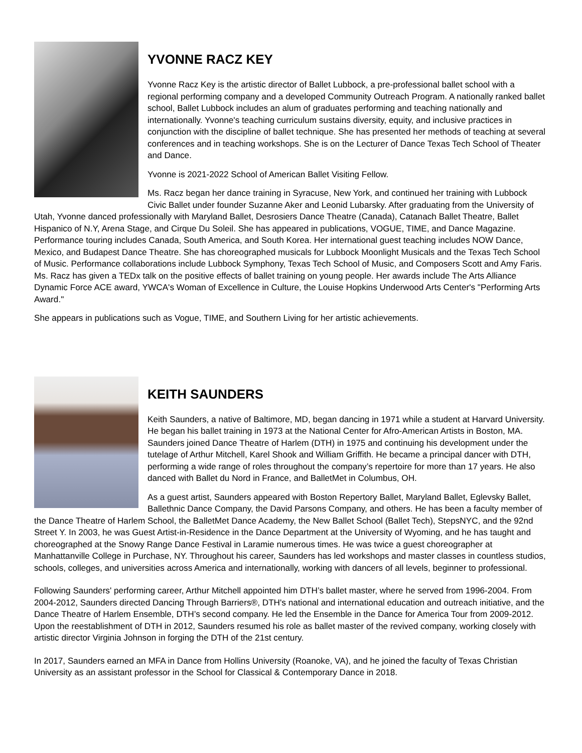YVONNE RACZ KEY
Yvonne Racz Key is the artistic director of Ballet Lubbock, a pre-professional ballet school with a regional performing company and a developed Community Outreach Program. A nationally ranked ballet school, Ballet Lubbock includes an alum of graduates performing and teaching nationally and internationally. Yvonne's teaching curriculum sustains diversity, equity, and inclusive practices in conjunction with the discipline of ballet technique. She has presented her methods of teaching at several conferences and in teaching workshops. She is on the Lecturer of Dance Texas Tech School of Theater and Dance.
Yvonne is 2021-2022 School of American Ballet Visiting Fellow.
Ms. Racz began her dance training in Syracuse, New York, and continued her training with Lubbock Civic Ballet under founder Suzanne Aker and Leonid Lubarsky. After graduating from the University of Utah, Yvonne danced professionally with Maryland Ballet, Desrosiers Dance Theatre (Canada), Catanach Ballet Theatre, Ballet Hispanico of N.Y, Arena Stage, and Cirque Du Soleil. She has appeared in publications, VOGUE, TIME, and Dance Magazine. Performance touring includes Canada, South America, and South Korea. Her international guest teaching includes NOW Dance, Mexico, and Budapest Dance Theatre. She has choreographed musicals for Lubbock Moonlight Musicals and the Texas Tech School of Music. Performance collaborations include Lubbock Symphony, Texas Tech School of Music, and Composers Scott and Amy Faris. Ms. Racz has given a TEDx talk on the positive effects of ballet training on young people. Her awards include The Arts Alliance Dynamic Force ACE award, YWCA's Woman of Excellence in Culture, the Louise Hopkins Underwood Arts Center's "Performing Arts Award."
She appears in publications such as Vogue, TIME, and Southern Living for her artistic achievements.
KEITH SAUNDERS
Keith Saunders, a native of Baltimore, MD, began dancing in 1971 while a student at Harvard University. He began his ballet training in 1973 at the National Center for Afro-American Artists in Boston, MA. Saunders joined Dance Theatre of Harlem (DTH) in 1975 and continuing his development under the tutelage of Arthur Mitchell, Karel Shook and William Griffith. He became a principal dancer with DTH, performing a wide range of roles throughout the company’s repertoire for more than 17 years. He also danced with Ballet du Nord in France, and BalletMet in Columbus, OH.
As a guest artist, Saunders appeared with Boston Repertory Ballet, Maryland Ballet, Eglevsky Ballet, Ballethnic Dance Company, the David Parsons Company, and others. He has been a faculty member of the Dance Theatre of Harlem School, the BalletMet Dance Academy, the New Ballet School (Ballet Tech), StepsNYC, and the 92nd Street Y. In 2003, he was Guest Artist-in-Residence in the Dance Department at the University of Wyoming, and he has taught and choreographed at the Snowy Range Dance Festival in Laramie numerous times. He was twice a guest choreographer at Manhattanville College in Purchase, NY. Throughout his career, Saunders has led workshops and master classes in countless studios, schools, colleges, and universities across America and internationally, working with dancers of all levels, beginner to professional.
Following Saunders' performing career, Arthur Mitchell appointed him DTH’s ballet master, where he served from 1996-2004. From 2004-2012, Saunders directed Dancing Through Barriers®, DTH's national and international education and outreach initiative, and the Dance Theatre of Harlem Ensemble, DTH’s second company. He led the Ensemble in the Dance for America Tour from 2009-2012. Upon the reestablishment of DTH in 2012, Saunders resumed his role as ballet master of the revived company, working closely with artistic director Virginia Johnson in forging the DTH of the 21st century.
In 2017, Saunders earned an MFA in Dance from Hollins University (Roanoke, VA), and he joined the faculty of Texas Christian University as an assistant professor in the School for Classical & Contemporary Dance in 2018.